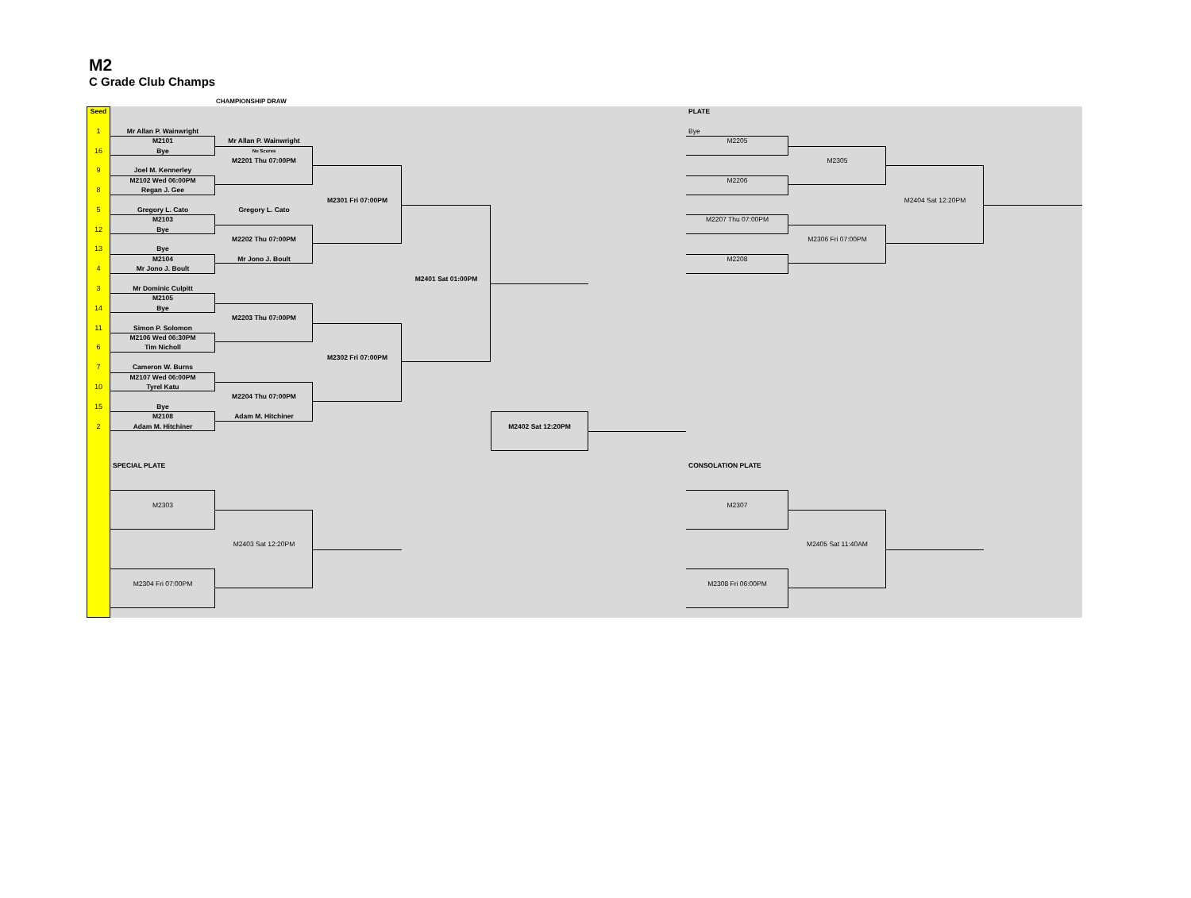M2
C Grade Club Champs
CHAMPIONSHIP DRAW
Seed
PLATE
1
Mr Allan P. Wainwright
Bye
M2101
Mr Allan P. Wainwright
M2205
16
Bye
No Scores
M2201 Thu 07:00PM
M2305
9
Joel M. Kennerley
M2102 Wed 06:00PM
M2206
8
Regan J. Gee
M2301 Fri 07:00PM
M2404 Sat 12:20PM
5
Gregory L. Cato
Gregory L. Cato
M2103
M2207 Thu 07:00PM
12
Bye
M2202 Thu 07:00PM
M2306 Fri 07:00PM
13
Bye
M2104
Mr Jono J. Boult
M2208
4
Mr Jono J. Boult
M2401 Sat 01:00PM
3
Mr Dominic Culpitt
M2105
14
Bye
M2203 Thu 07:00PM
11
Simon P. Solomon
M2106 Wed 06:30PM
6
Tim Nicholl
M2302 Fri 07:00PM
7
Cameron W. Burns
M2107 Wed 06:00PM
10
Tyrel Katu
M2204 Thu 07:00PM
15
Bye
M2108
Adam M. Hitchiner
2
Adam M. Hitchiner
M2402 Sat 12:20PM
SPECIAL PLATE
CONSOLATION PLATE
M2303
M2307
M2403 Sat 12:20PM
M2405 Sat 11:40AM
M2304 Fri 07:00PM
M2308 Fri 06:00PM